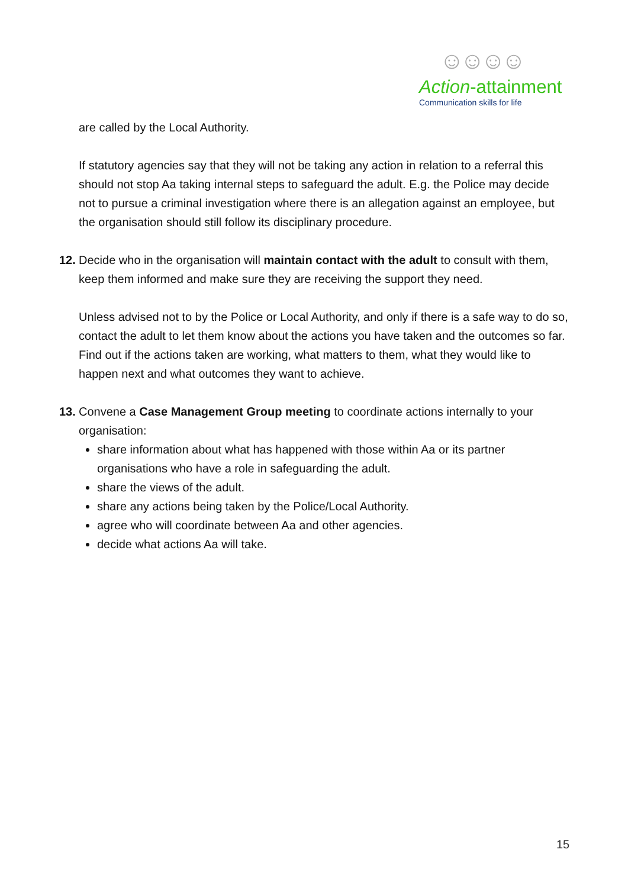☺☺☺☺
Action-attainment
Communication skills for life
are called by the Local Authority.
If statutory agencies say that they will not be taking any action in relation to a referral this should not stop Aa taking internal steps to safeguard the adult. E.g. the Police may decide not to pursue a criminal investigation where there is an allegation against an employee, but the organisation should still follow its disciplinary procedure.
12. Decide who in the organisation will maintain contact with the adult to consult with them, keep them informed and make sure they are receiving the support they need.
Unless advised not to by the Police or Local Authority, and only if there is a safe way to do so, contact the adult to let them know about the actions you have taken and the outcomes so far. Find out if the actions taken are working, what matters to them, what they would like to happen next and what outcomes they want to achieve.
13. Convene a Case Management Group meeting to coordinate actions internally to your organisation:
share information about what has happened with those within Aa or its partner organisations who have a role in safeguarding the adult.
share the views of the adult.
share any actions being taken by the Police/Local Authority.
agree who will coordinate between Aa and other agencies.
decide what actions Aa will take.
15